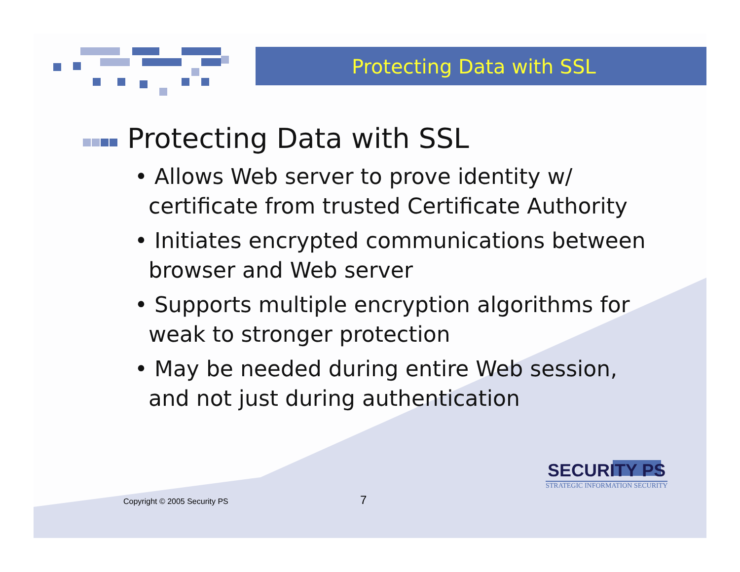Protecting Data with SSL
Protecting Data with SSL
• Allows Web server to prove identity w/
certificate from trusted Certificate Authority
• Initiates encrypted communications between
browser and Web server
• Supports multiple encryption algorithms for
weak to stronger protection
• May be needed during entire Web session,
and not just during authentication
Copyright © 2005 Security PS 7
SECURITY PS
STRATEGIC INFORMATION SECURITY